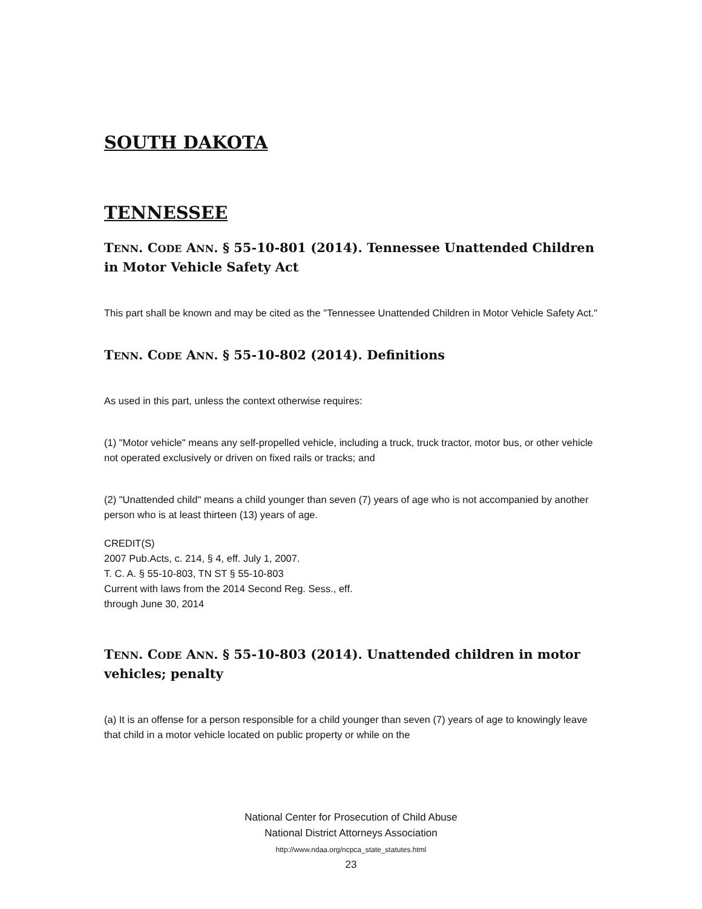SOUTH DAKOTA
TENNESSEE
TENN. CODE ANN. § 55-10-801 (2014). Tennessee Unattended Children in Motor Vehicle Safety Act
This part shall be known and may be cited as the "Tennessee Unattended Children in Motor Vehicle Safety Act."
TENN. CODE ANN. § 55-10-802 (2014). Definitions
As used in this part, unless the context otherwise requires:
(1) "Motor vehicle" means any self-propelled vehicle, including a truck, truck tractor, motor bus, or other vehicle not operated exclusively or driven on fixed rails or tracks; and
(2) "Unattended child" means a child younger than seven (7) years of age who is not accompanied by another person who is at least thirteen (13) years of age.
CREDIT(S)
2007 Pub.Acts, c. 214, § 4, eff. July 1, 2007.
T. C. A. § 55-10-803, TN ST § 55-10-803
Current with laws from the 2014 Second Reg. Sess., eff.
through June 30, 2014
TENN. CODE ANN. § 55-10-803 (2014). Unattended children in motor vehicles; penalty
(a) It is an offense for a person responsible for a child younger than seven (7) years of age to knowingly leave that child in a motor vehicle located on public property or while on the
National Center for Prosecution of Child Abuse
National District Attorneys Association
http://www.ndaa.org/ncpca_state_statutes.html
23